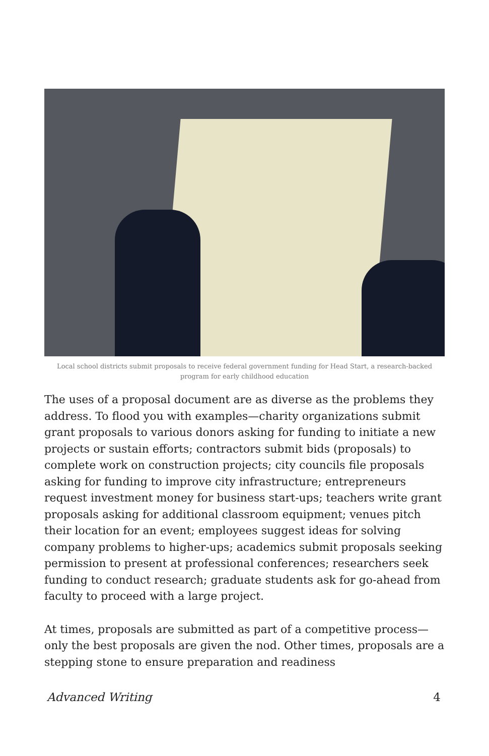Local school districts submit proposals to receive federal government funding for Head Start, a research-backed program for early childhood education
The uses of a proposal document are as diverse as the problems they address. To flood you with examples—charity organizations submit grant proposals to various donors asking for funding to initiate a new projects or sustain efforts; contractors submit bids (proposals) to complete work on construction projects; city councils file proposals asking for funding to improve city infrastructure; entrepreneurs request investment money for business start-ups; teachers write grant proposals asking for additional classroom equipment; venues pitch their location for an event; employees suggest ideas for solving company problems to higher-ups; academics submit proposals seeking permission to present at professional conferences; researchers seek funding to conduct research; graduate students ask for go-ahead from faculty to proceed with a large project.
At times, proposals are submitted as part of a competitive process—only the best proposals are given the nod. Other times, proposals are a stepping stone to ensure preparation and readiness
Advanced Writing 4